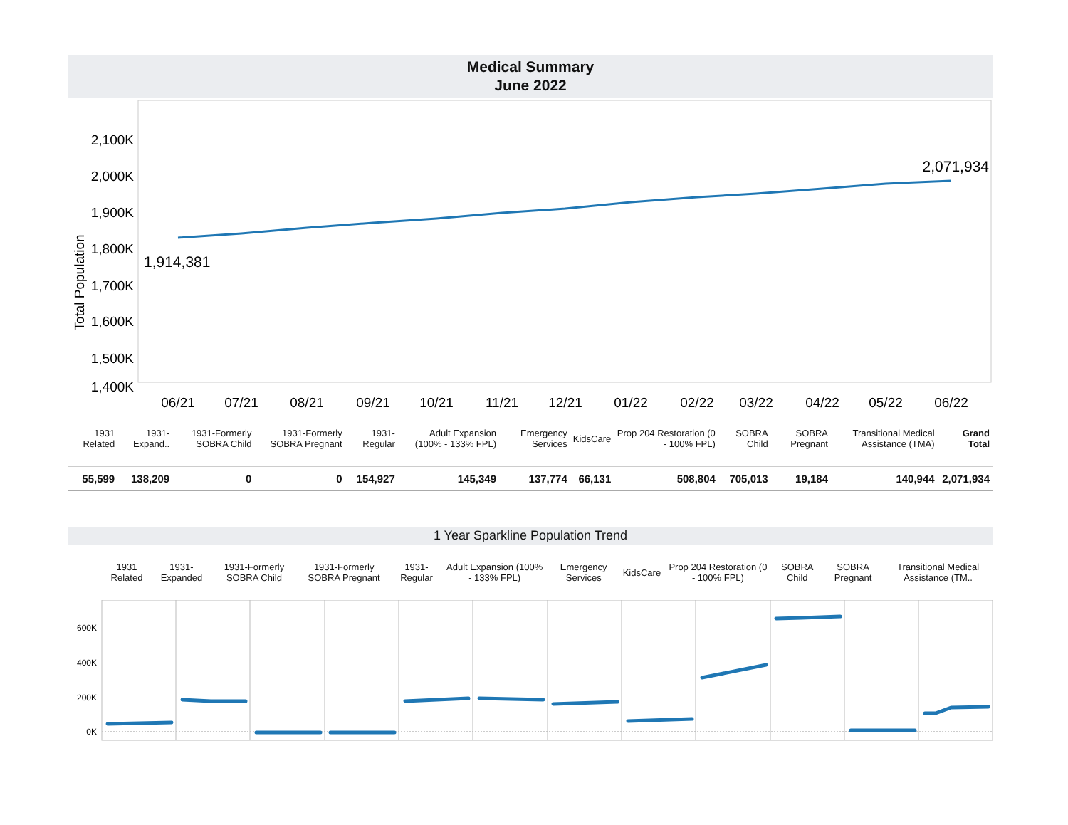Medical Summary
June 2022
2,100K
2,000K
1,900K
1,800K
1,700K
1,600K
1,500K
1,400K
Total Population
06/21
07/21
08/21
09/21
10/21
11/21
12/21
01/22
02/22
03/22
04/22
05/22
06/22
1,914,381
2,071,934
| 1931 Related | 1931-Expand.. | 1931-Formerly SOBRA Child | 1931-Formerly SOBRA Pregnant | 1931-Regular | Adult Expansion (100% - 133% FPL) | Emergency Services | KidsCare | Prop 204 Restoration (0 - 100% FPL) | SOBRA Child | SOBRA Pregnant | Transitional Medical Assistance (TMA) | Grand Total |
| --- | --- | --- | --- | --- | --- | --- | --- | --- | --- | --- | --- | --- |
| 55,599 | 138,209 | 0 | 0 | 154,927 | 145,349 | 137,774 | 66,131 | 508,804 | 705,013 | 19,184 | 140,944 | 2,071,934 |
1 Year Sparkline Population Trend
| 1931 Related | 1931-Expanded | 1931-Formerly SOBRA Child | 1931-Formerly SOBRA Pregnant | 1931-Regular | Adult Expansion (100% - 133% FPL) | Emergency Services | KidsCare | Prop 204 Restoration (0 - 100% FPL) | SOBRA Child | SOBRA Pregnant | Transitional Medical Assistance (TM.. |
| --- | --- | --- | --- | --- | --- | --- | --- | --- | --- | --- | --- |
600K
400K
200K
0K